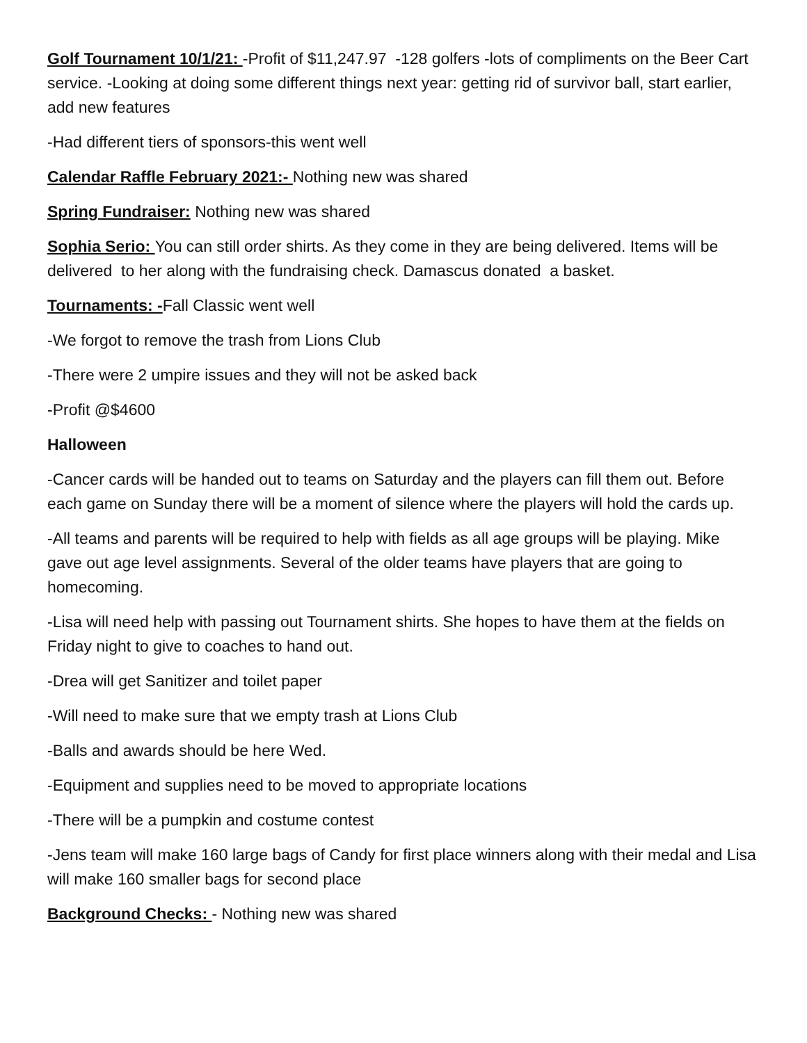Golf Tournament 10/1/21: -Profit of $11,247.97 -128 golfers -lots of compliments on the Beer Cart service. -Looking at doing some different things next year: getting rid of survivor ball, start earlier, add new features
-Had different tiers of sponsors-this went well
Calendar Raffle February 2021:- Nothing new was shared
Spring Fundraiser: Nothing new was shared
Sophia Serio: You can still order shirts. As they come in they are being delivered. Items will be delivered to her along with the fundraising check. Damascus donated a basket.
Tournaments: -Fall Classic went well
-We forgot to remove the trash from Lions Club
-There were 2 umpire issues and they will not be asked back
-Profit @$4600
Halloween
-Cancer cards will be handed out to teams on Saturday and the players can fill them out. Before each game on Sunday there will be a moment of silence where the players will hold the cards up.
-All teams and parents will be required to help with fields as all age groups will be playing. Mike gave out age level assignments. Several of the older teams have players that are going to homecoming.
-Lisa will need help with passing out Tournament shirts. She hopes to have them at the fields on Friday night to give to coaches to hand out.
-Drea will get Sanitizer and toilet paper
-Will need to make sure that we empty trash at Lions Club
-Balls and awards should be here Wed.
-Equipment and supplies need to be moved to appropriate locations
-There will be a pumpkin and costume contest
-Jens team will make 160 large bags of Candy for first place winners along with their medal and Lisa will make 160 smaller bags for second place
Background Checks: - Nothing new was shared